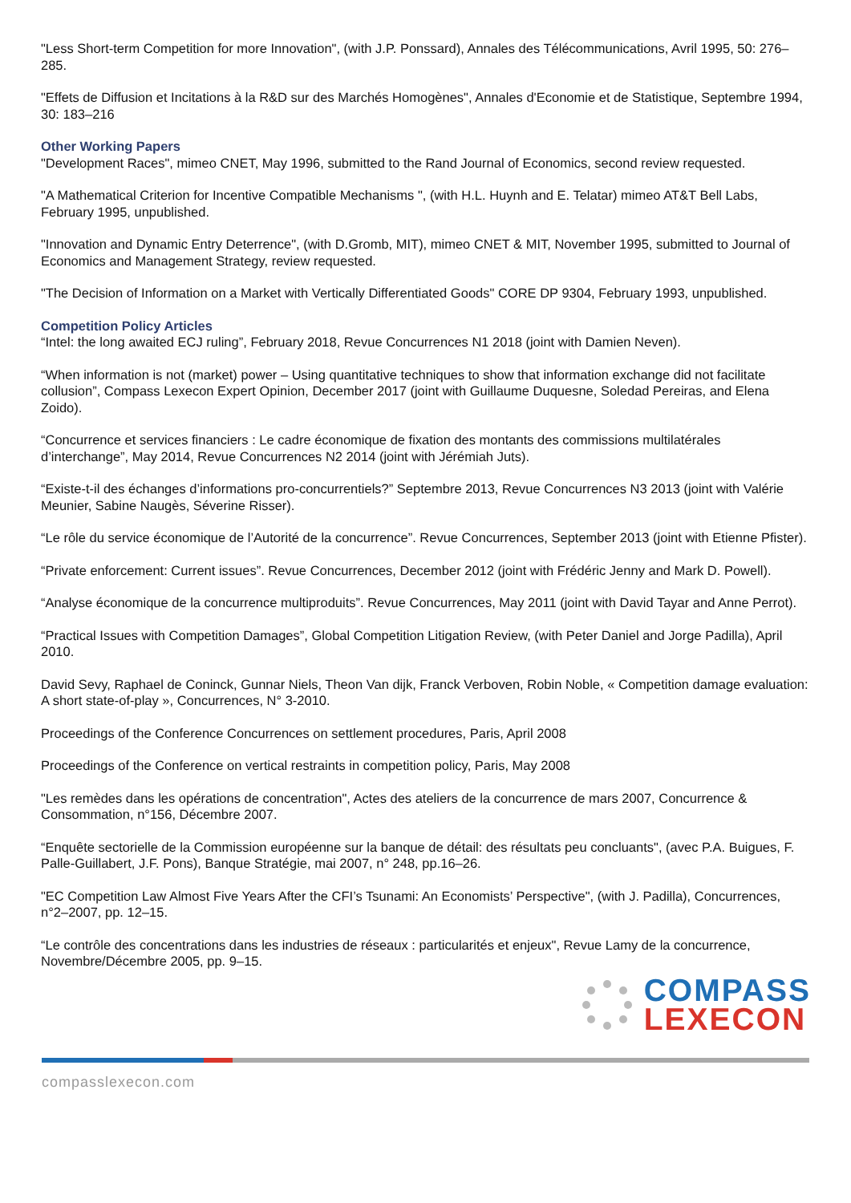"Less Short-term Competition for more Innovation", (with J.P. Ponssard), Annales des Télécommunications, Avril 1995, 50: 276–285.
"Effets de Diffusion et Incitations à la R&D sur des Marchés Homogènes", Annales d'Economie et de Statistique, Septembre 1994, 30: 183–216
Other Working Papers
"Development Races", mimeo CNET, May 1996, submitted to the Rand Journal of Economics, second review requested.
"A Mathematical Criterion for Incentive Compatible Mechanisms ", (with H.L. Huynh and E. Telatar) mimeo AT&T Bell Labs, February 1995, unpublished.
"Innovation and Dynamic Entry Deterrence", (with D.Gromb, MIT), mimeo CNET & MIT, November 1995, submitted to Journal of Economics and Management Strategy, review requested.
"The Decision of Information on a Market with Vertically Differentiated Goods" CORE DP 9304, February 1993, unpublished.
Competition Policy Articles
“Intel: the long awaited ECJ ruling”, February 2018, Revue Concurrences N1 2018 (joint with Damien Neven).
“When information is not (market) power – Using quantitative techniques to show that information exchange did not facilitate collusion”, Compass Lexecon Expert Opinion, December 2017 (joint with Guillaume Duquesne, Soledad Pereiras, and Elena Zoido).
“Concurrence et services financiers : Le cadre économique de fixation des montants des commissions multilatérales d’interchange”, May 2014, Revue Concurrences N2 2014 (joint with Jérémiah Juts).
“Existe-t-il des échanges d’informations pro-concurrentiels?” Septembre 2013, Revue Concurrences N3 2013 (joint with Valérie Meunier, Sabine Naugès, Séverine Risser).
“Le rôle du service économique de l’Autorité de la concurrence”. Revue Concurrences, September 2013 (joint with Etienne Pfister).
“Private enforcement: Current issues”. Revue Concurrences, December 2012 (joint with Frédéric Jenny and Mark D. Powell).
“Analyse économique de la concurrence multiproduits”. Revue Concurrences, May 2011 (joint with David Tayar and Anne Perrot).
“Practical Issues with Competition Damages”, Global Competition Litigation Review, (with Peter Daniel and Jorge Padilla), April 2010.
David Sevy, Raphael de Coninck, Gunnar Niels, Theon Van dijk, Franck Verboven, Robin Noble, « Competition damage evaluation: A short state-of-play », Concurrences, N° 3-2010.
Proceedings of the Conference Concurrences on settlement procedures, Paris, April 2008
Proceedings of the Conference on vertical restraints in competition policy, Paris, May 2008
"Les remèdes dans les opérations de concentration", Actes des ateliers de la concurrence de mars 2007, Concurrence & Consommation, n°156, Décembre 2007.
“Enquête sectorielle de la Commission européenne sur la banque de détail: des résultats peu concluants", (avec P.A. Buigues, F. Palle-Guillabert, J.F. Pons), Banque Stratégie, mai 2007, n° 248, pp.16–26.
"EC Competition Law Almost Five Years After the CFI’s Tsunami: An Economists’ Perspective", (with J. Padilla), Concurrences, n°2–2007, pp. 12–15.
“Le contrôle des concentrations dans les industries de réseaux : particularités et enjeux", Revue Lamy de la concurrence, Novembre/Décembre 2005, pp. 9–15.
COMPASS
LEXECON
compasslexecon.com